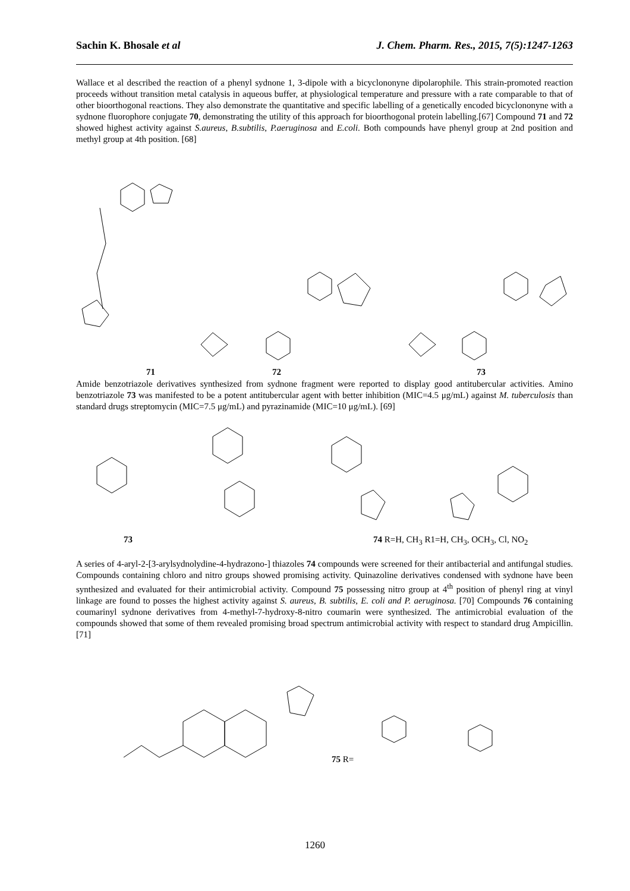Sachin K. Bhosale et al J. Chem. Pharm. Res., 2015, 7(5):1247-1263
Wallace et al described the reaction of a phenyl sydnone 1, 3-dipole with a bicyclononyne dipolarophile. This strain-promoted reaction proceeds without transition metal catalysis in aqueous buffer, at physiological temperature and pressure with a rate comparable to that of other bioorthogonal reactions. They also demonstrate the quantitative and specific labelling of a genetically encoded bicyclononyne with a sydnone fluorophore conjugate 70, demonstrating the utility of this approach for bioorthogonal protein labelling.[67] Compound 71 and 72 showed highest activity against S.aureus, B.subtilis, P.aeruginosa and E.coli. Both compounds have phenyl group at 2nd position and methyl group at 4th position. [68]
71 72 73
Amide benzotriazole derivatives synthesized from sydnone fragment were reported to display good antitubercular activities. Amino benzotriazole 73 was manifested to be a potent antitubercular agent with better inhibition (MIC=4.5 μg/mL) against M. tuberculosis than standard drugs streptomycin (MIC=7.5 μg/mL) and pyrazinamide (MIC=10 μg/mL). [69]
73 74 R=H, CH<sub>3</sub> R1=H, CH<sub>3</sub>, OCH<sub>3</sub>, Cl, NO<sub>2</sub>
A series of 4-aryl-2-[3-arylsydnolydine-4-hydrazono-] thiazoles 74 compounds were screened for their antibacterial and antifungal studies. Compounds containing chloro and nitro groups showed promising activity. Quinazoline derivatives condensed with sydnone have been synthesized and evaluated for their antimicrobial activity. Compound 75 possessing nitro group at 4<sup>th</sup> position of phenyl ring at vinyl linkage are found to posses the highest activity against S. aureus, B. subtilis, E. coli and P. aeruginosa. [70] Compounds 76 containing coumarinyl sydnone derivatives from 4-methyl-7-hydroxy-8-nitro coumarin were synthesized. The antimicrobial evaluation of the compounds showed that some of them revealed promising broad spectrum antimicrobial activity with respect to standard drug Ampicillin. [71]
75 R=
1260